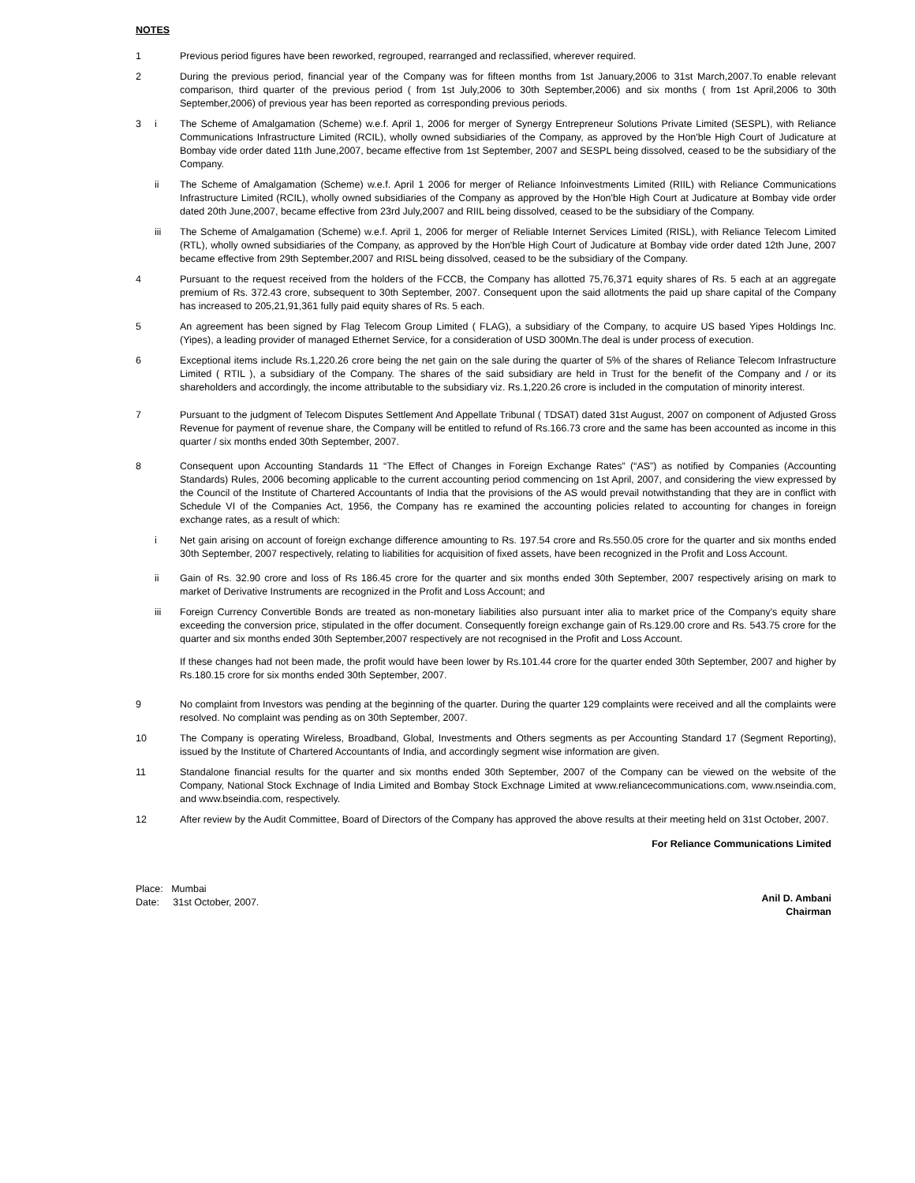NOTES
1 Previous period figures have been reworked, regrouped, rearranged and reclassified, wherever required.
2 During the previous period, financial year of the Company was for fifteen months from 1st January,2006 to 31st March,2007.To enable relevant comparison, third quarter of the previous period ( from 1st July,2006 to 30th September,2006) and six months ( from 1st April,2006 to 30th September,2006) of previous year has been reported as corresponding previous periods.
3 i The Scheme of Amalgamation (Scheme) w.e.f. April 1, 2006 for merger of Synergy Entrepreneur Solutions Private Limited (SESPL), with Reliance Communications Infrastructure Limited (RCIL), wholly owned subsidiaries of the Company, as approved by the Hon'ble High Court of Judicature at Bombay vide order dated 11th June,2007, became effective from 1st September, 2007 and SESPL being dissolved, ceased to be the subsidiary of the Company.
ii The Scheme of Amalgamation (Scheme) w.e.f. April 1 2006 for merger of Reliance Infoinvestments Limited (RIIL) with Reliance Communications Infrastructure Limited (RCIL), wholly owned subsidiaries of the Company as approved by the Hon'ble High Court at Judicature at Bombay vide order dated 20th June,2007, became effective from 23rd July,2007 and RIIL being dissolved, ceased to be the subsidiary of the Company.
iii The Scheme of Amalgamation (Scheme) w.e.f. April 1, 2006 for merger of Reliable Internet Services Limited (RISL), with Reliance Telecom Limited (RTL), wholly owned subsidiaries of the Company, as approved by the Hon'ble High Court of Judicature at Bombay vide order dated 12th June, 2007 became effective from 29th September,2007 and RISL being dissolved, ceased to be the subsidiary of the Company.
4 Pursuant to the request received from the holders of the FCCB, the Company has allotted 75,76,371 equity shares of Rs. 5 each at an aggregate premium of Rs. 372.43 crore, subsequent to 30th September, 2007. Consequent upon the said allotments the paid up share capital of the Company has increased to 205,21,91,361 fully paid equity shares of Rs. 5 each.
5 An agreement has been signed by Flag Telecom Group Limited ( FLAG), a subsidiary of the Company, to acquire US based Yipes Holdings Inc. (Yipes), a leading provider of managed Ethernet Service, for a consideration of USD 300Mn.The deal is under process of execution.
6 Exceptional items include Rs.1,220.26 crore being the net gain on the sale during the quarter of 5% of the shares of Reliance Telecom Infrastructure Limited ( RTIL ), a subsidiary of the Company. The shares of the said subsidiary are held in Trust for the benefit of the Company and / or its shareholders and accordingly, the income attributable to the subsidiary viz. Rs.1,220.26 crore is included in the computation of minority interest.
7 Pursuant to the judgment of Telecom Disputes Settlement And Appellate Tribunal ( TDSAT) dated 31st August, 2007 on component of Adjusted Gross Revenue for payment of revenue share, the Company will be entitled to refund of Rs.166.73 crore and the same has been accounted as income in this quarter / six months ended 30th September, 2007.
8 Consequent upon Accounting Standards 11 “The Effect of Changes in Foreign Exchange Rates” (“AS”) as notified by Companies (Accounting Standards) Rules, 2006 becoming applicable to the current accounting period commencing on 1st April, 2007, and considering the view expressed by the Council of the Institute of Chartered Accountants of India that the provisions of the AS would prevail notwithstanding that they are in conflict with Schedule VI of the Companies Act, 1956, the Company has re examined the accounting policies related to accounting for changes in foreign exchange rates, as a result of which:
i Net gain arising on account of foreign exchange difference amounting to Rs. 197.54 crore and Rs.550.05 crore for the quarter and six months ended 30th September, 2007 respectively, relating to liabilities for acquisition of fixed assets, have been recognized in the Profit and Loss Account.
ii Gain of Rs. 32.90 crore and loss of Rs 186.45 crore for the quarter and six months ended 30th September, 2007 respectively arising on mark to market of Derivative Instruments are recognized in the Profit and Loss Account; and
iii Foreign Currency Convertible Bonds are treated as non-monetary liabilities also pursuant inter alia to market price of the Company's equity share exceeding the conversion price, stipulated in the offer document. Consequently foreign exchange gain of Rs.129.00 crore and Rs. 543.75 crore for the quarter and six months ended 30th September,2007 respectively are not recognised in the Profit and Loss Account.
If these changes had not been made, the profit would have been lower by Rs.101.44 crore for the quarter ended 30th September, 2007 and higher by Rs.180.15 crore for six months ended 30th September, 2007.
9 No complaint from Investors was pending at the beginning of the quarter. During the quarter 129 complaints were received and all the complaints were resolved. No complaint was pending as on 30th September, 2007.
10 The Company is operating Wireless, Broadband, Global, Investments and Others segments as per Accounting Standard 17 (Segment Reporting), issued by the Institute of Chartered Accountants of India, and accordingly segment wise information are given.
11 Standalone financial results for the quarter and six months ended 30th September, 2007 of the Company can be viewed on the website of the Company, National Stock Exchnage of India Limited and Bombay Stock Exchnage Limited at www.reliancecommunications.com, www.nseindia.com, and www.bseindia.com, respectively.
12 After review by the Audit Committee, Board of Directors of the Company has approved the above results at their meeting held on 31st October, 2007.
For Reliance Communications Limited
Place: Mumbai
Date: 31st October, 2007.
Anil D. Ambani
Chairman